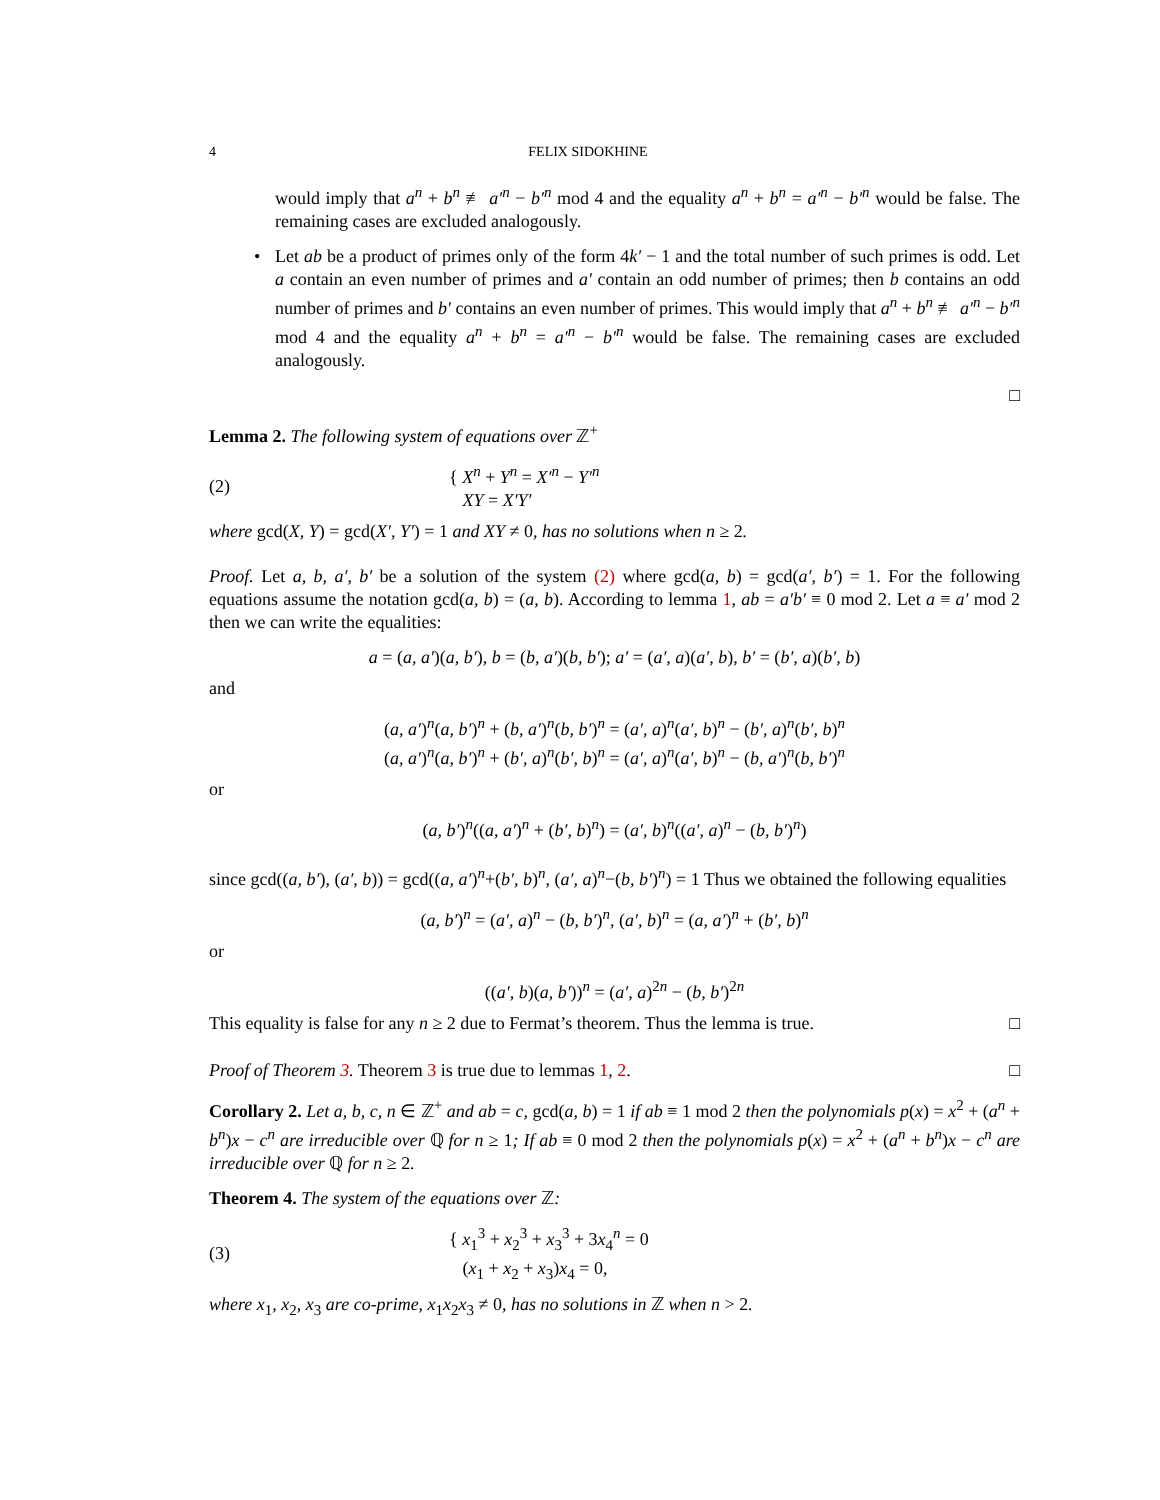4 FELIX SIDOKHINE
would imply that a<sup>n</sup> + b<sup>n</sup> ≢ a′<sup>n</sup> − b′<sup>n</sup> mod 4 and the equality a<sup>n</sup> + b<sup>n</sup> = a′<sup>n</sup> − b′<sup>n</sup> would be false. The remaining cases are excluded analogously.
• Let ab be a product of primes only of the form 4k′ − 1 and the total number of such primes is odd. Let a contain an even number of primes and a′ contain an odd number of primes; then b contains an odd number of primes and b′ contains an even number of primes. This would imply that a<sup>n</sup> + b<sup>n</sup> ≢ a′<sup>n</sup> − b′<sup>n</sup> mod 4 and the equality a<sup>n</sup> + b<sup>n</sup> = a′<sup>n</sup> − b′<sup>n</sup> would be false. The remaining cases are excluded analogously.
□
Lemma 2. The following system of equations over ℤ<sup>+</sup>
(2) { X<sup>n</sup> + Y<sup>n</sup> = X′<sup>n</sup> − Y′<sup>n</sup>
XY = X′Y′
where gcd(X, Y) = gcd(X′, Y′) = 1 and XY ≠ 0, has no solutions when n ≥ 2.
Proof. Let a, b, a′, b′ be a solution of the system (2) where gcd(a, b) = gcd(a′, b′) = 1. For the following equations assume the notation gcd(a, b) = (a, b). According to lemma 1, ab = a′b′ ≡ 0 mod 2. Let a ≡ a′ mod 2 then we can write the equalities:
a = (a, a′)(a, b′), b = (b, a′)(b, b′); a′ = (a′, a)(a′, b), b′ = (b′, a)(b′, b)
and
(a, a′)<sup>n</sup>(a, b′)<sup>n</sup> + (b, a′)<sup>n</sup>(b, b′)<sup>n</sup> = (a′, a)<sup>n</sup>(a′, b)<sup>n</sup> − (b′, a)<sup>n</sup>(b′, b)<sup>n</sup>
(a, a′)<sup>n</sup>(a, b′)<sup>n</sup> + (b′, a)<sup>n</sup>(b′, b)<sup>n</sup> = (a′, a)<sup>n</sup>(a′, b)<sup>n</sup> − (b, a′)<sup>n</sup>(b, b′)<sup>n</sup>
or
(a, b′)<sup>n</sup>((a, a′)<sup>n</sup> + (b′, b)<sup>n</sup>) = (a′, b)<sup>n</sup>((a′, a)<sup>n</sup> − (b, b′)<sup>n</sup>)
since gcd((a, b′), (a′, b)) = gcd((a, a′)<sup>n</sup>+(b′, b)<sup>n</sup>, (a′, a)<sup>n</sup>−(b, b′)<sup>n</sup>) = 1 Thus we obtained the following equalities
(a, b′)<sup>n</sup> = (a′, a)<sup>n</sup> − (b, b′)<sup>n</sup>, (a′, b)<sup>n</sup> = (a, a′)<sup>n</sup> + (b′, b)<sup>n</sup>
or
((a′, b)(a, b′))<sup>n</sup> = (a′, a)<sup>2n</sup> − (b, b′)<sup>2n</sup>
This equality is false for any n ≥ 2 due to Fermat’s theorem. Thus the lemma is true. □
Proof of Theorem 3. Theorem 3 is true due to lemmas 1, 2. □
Corollary 2. Let a, b, c, n ∈ ℤ<sup>+</sup> and ab = c, gcd(a, b) = 1 if ab ≡ 1 mod 2 then the polynomials p(x) = x<sup>2</sup> + (a<sup>n</sup> + b<sup>n</sup>)x − c<sup>n</sup> are irreducible over ℚ for n ≥ 1; If ab ≡ 0 mod 2 then the polynomials p(x) = x<sup>2</sup> + (a<sup>n</sup> + b<sup>n</sup>)x − c<sup>n</sup> are irreducible over ℚ for n ≥ 2.
Theorem 4. The system of the equations over ℤ:
(3) { x<sub>1</sub><sup>3</sup> + x<sub>2</sub><sup>3</sup> + x<sub>3</sub><sup>3</sup> + 3x<sub>4</sub><sup>n</sup> = 0
(x<sub>1</sub> + x<sub>2</sub> + x<sub>3</sub>)x<sub>4</sub> = 0,
where x<sub>1</sub>, x<sub>2</sub>, x<sub>3</sub> are co-prime, x<sub>1</sub>x<sub>2</sub>x<sub>3</sub> ≠ 0, has no solutions in ℤ when n > 2.